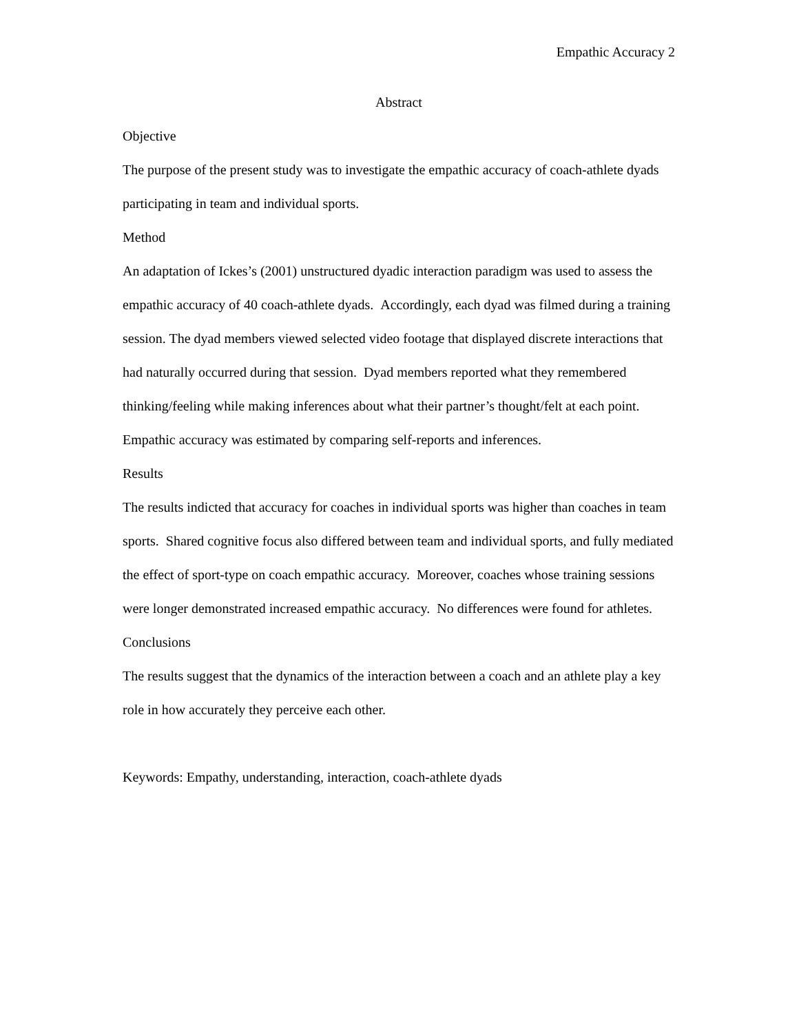Empathic Accuracy 2
Abstract
Objective
The purpose of the present study was to investigate the empathic accuracy of coach-athlete dyads participating in team and individual sports.
Method
An adaptation of Ickes’s (2001) unstructured dyadic interaction paradigm was used to assess the empathic accuracy of 40 coach-athlete dyads. Accordingly, each dyad was filmed during a training session. The dyad members viewed selected video footage that displayed discrete interactions that had naturally occurred during that session. Dyad members reported what they remembered thinking/feeling while making inferences about what their partner’s thought/felt at each point. Empathic accuracy was estimated by comparing self-reports and inferences.
Results
The results indicted that accuracy for coaches in individual sports was higher than coaches in team sports. Shared cognitive focus also differed between team and individual sports, and fully mediated the effect of sport-type on coach empathic accuracy. Moreover, coaches whose training sessions were longer demonstrated increased empathic accuracy. No differences were found for athletes.
Conclusions
The results suggest that the dynamics of the interaction between a coach and an athlete play a key role in how accurately they perceive each other.
Keywords: Empathy, understanding, interaction, coach-athlete dyads